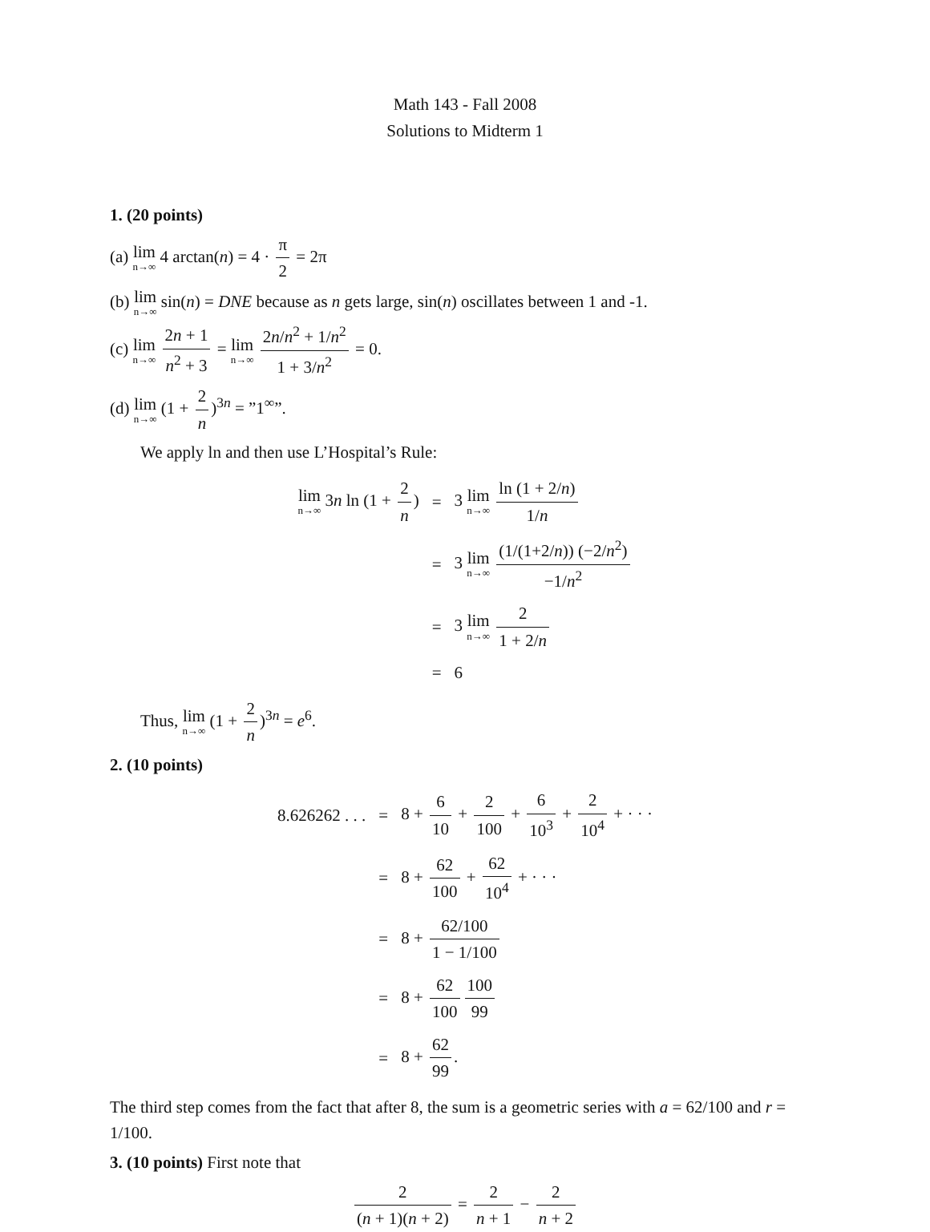Math 143 - Fall 2008
Solutions to Midterm 1
1. (20 points)
(a) lim n→∞ 4 arctan(n) = 4 · π 2 = 2π
(b) lim n→∞ sin(n) = DNE because as n gets large, sin(n) oscillates between 1 and -1.
(c) lim n→∞ 2n + 1 n<sup>2</sup> + 3 = lim n→∞ 2n/n<sup>2</sup> + 1/n<sup>2</sup> 1 + 3/n<sup>2</sup> = 0.
(d) lim n→∞ (1 + 2 n)<sup>3n</sup> = ”1<sup>∞</sup>”.
We apply ln and then use L’Hospital’s Rule:
| lim n→∞ 3 n ln (1 + 2 n ) | = | 3 lim n→∞ ln (1 + 2/ n ) 1/ n |
| | = | 3 lim n→∞ (1/(1+2/ n )) (−2/ n<sup>2</sup>) −1/ n<sup>2</sup> |
| | = | 3 lim n→∞ 2 1 + 2/ n |
| | = | 6 |
Thus, lim n→∞ (1 + 2 n)<sup>3n</sup> = e<sup>6</sup>.
2. (10 points)
| 8.626262 . . . | = | 8 + 6 10 + 2 100 + 6 10<sup>3</sup> + 2 10<sup>4</sup> + · · · |
| | = | 8 + 62 100 + 62 10<sup>4</sup> + · · · |
| | = | 8 + 62/100 1 − 1/100 |
| | = | 8 + 62 100 100 99 |
| | = | 8 + 62 99 . |
The third step comes from the fact that after 8, the sum is a geometric series with a = 62/100 and r = 1/100.
3. (10 points) First note that
2 (n + 1)(n + 2) = 2 n + 1 − 2 n + 2